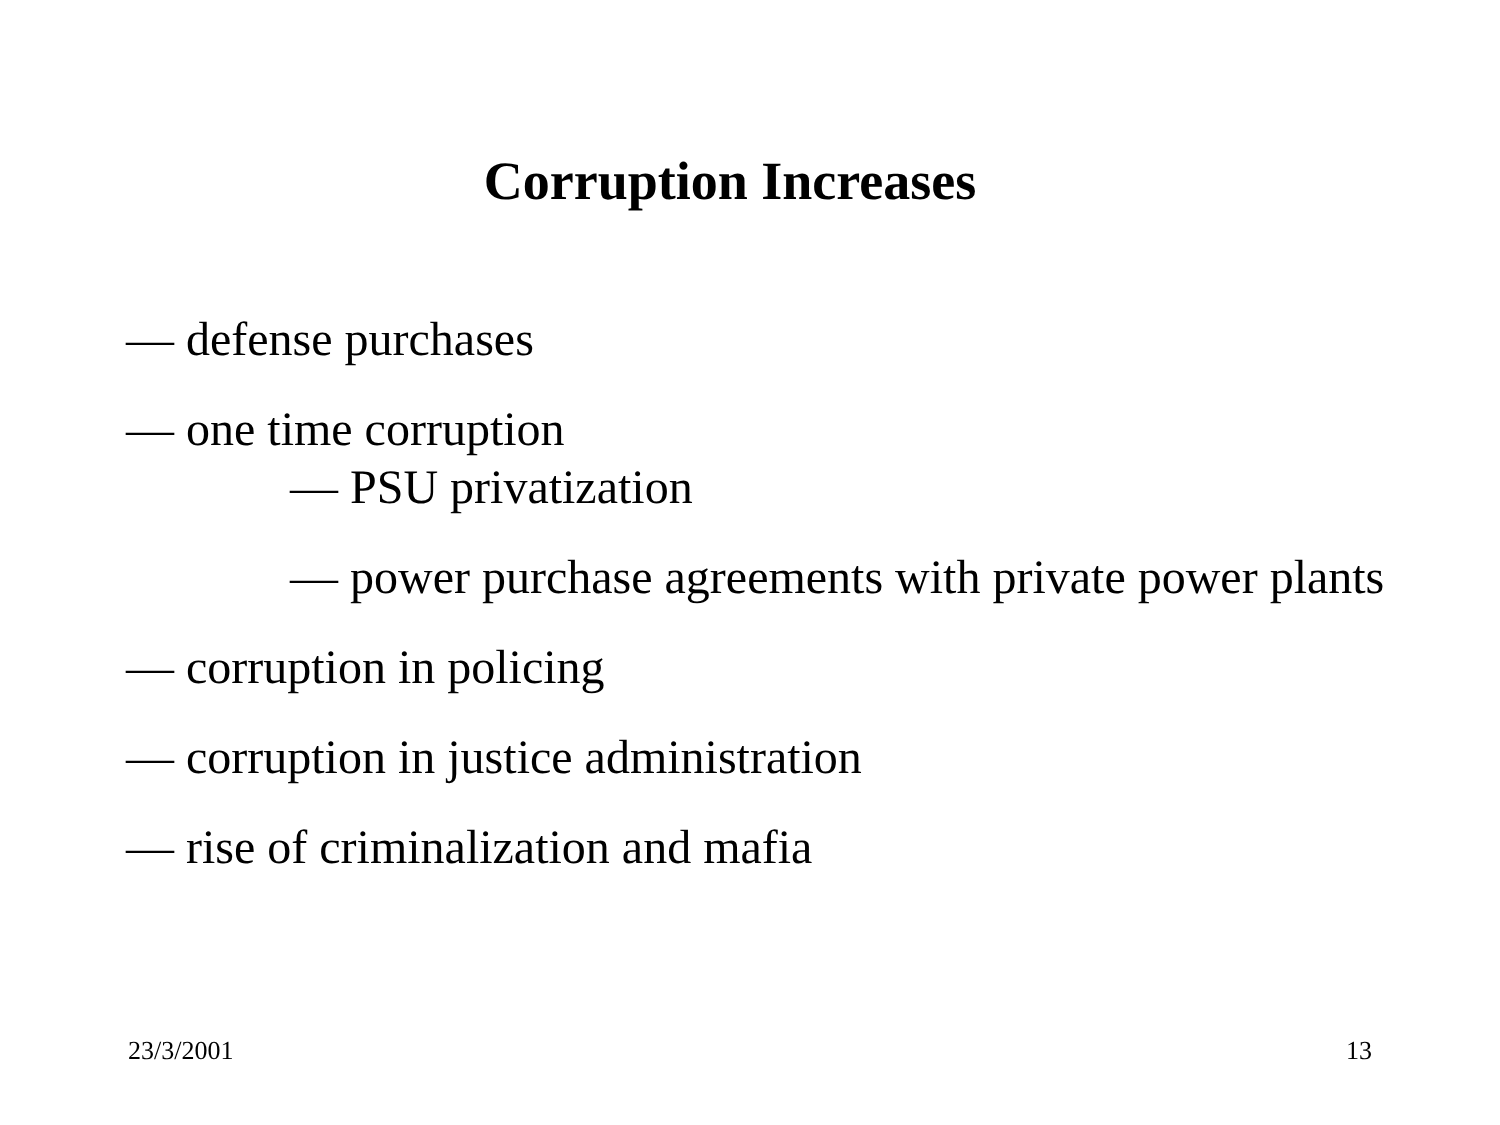Corruption Increases
— defense purchases
— one time corruption
— PSU privatization
— power purchase agreements with private power plants
— corruption in policing
— corruption in justice administration
— rise of criminalization and mafia
23/3/2001 13